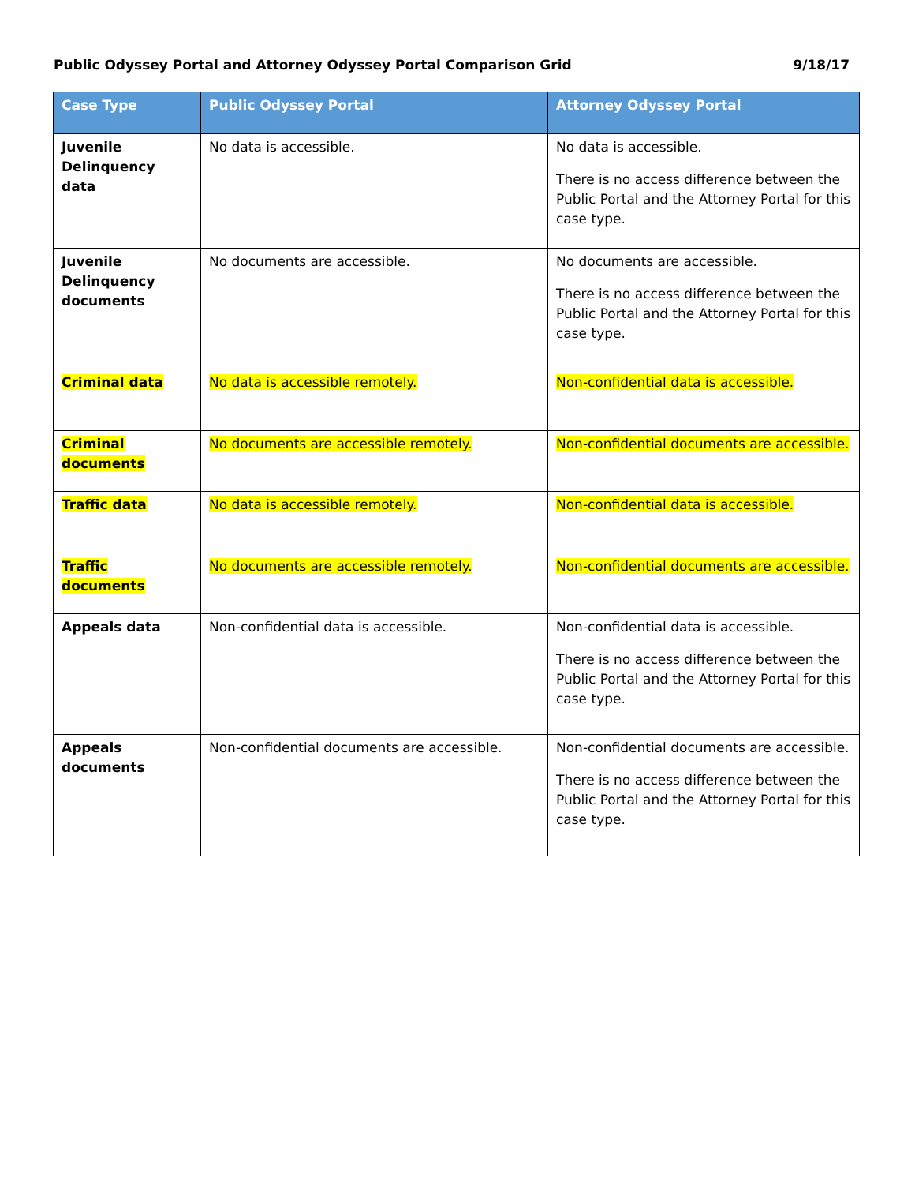Public Odyssey Portal and Attorney Odyssey Portal Comparison Grid 9/18/17
| Case Type | Public Odyssey Portal | Attorney Odyssey Portal |
| --- | --- | --- |
| Juvenile Delinquency data | No data is accessible. | No data is accessible. There is no access difference between the Public Portal and the Attorney Portal for this case type. |
| Juvenile Delinquency documents | No documents are accessible. | No documents are accessible. There is no access difference between the Public Portal and the Attorney Portal for this case type. |
| Criminal data | No data is accessible remotely. | Non-confidential data is accessible. |
| Criminal documents | No documents are accessible remotely. | Non-confidential documents are accessible. |
| Traffic data | No data is accessible remotely. | Non-confidential data is accessible. |
| Traffic documents | No documents are accessible remotely. | Non-confidential documents are accessible. |
| Appeals data | Non-confidential data is accessible. | Non-confidential data is accessible. There is no access difference between the Public Portal and the Attorney Portal for this case type. |
| Appeals documents | Non-confidential documents are accessible. | Non-confidential documents are accessible. There is no access difference between the Public Portal and the Attorney Portal for this case type. |